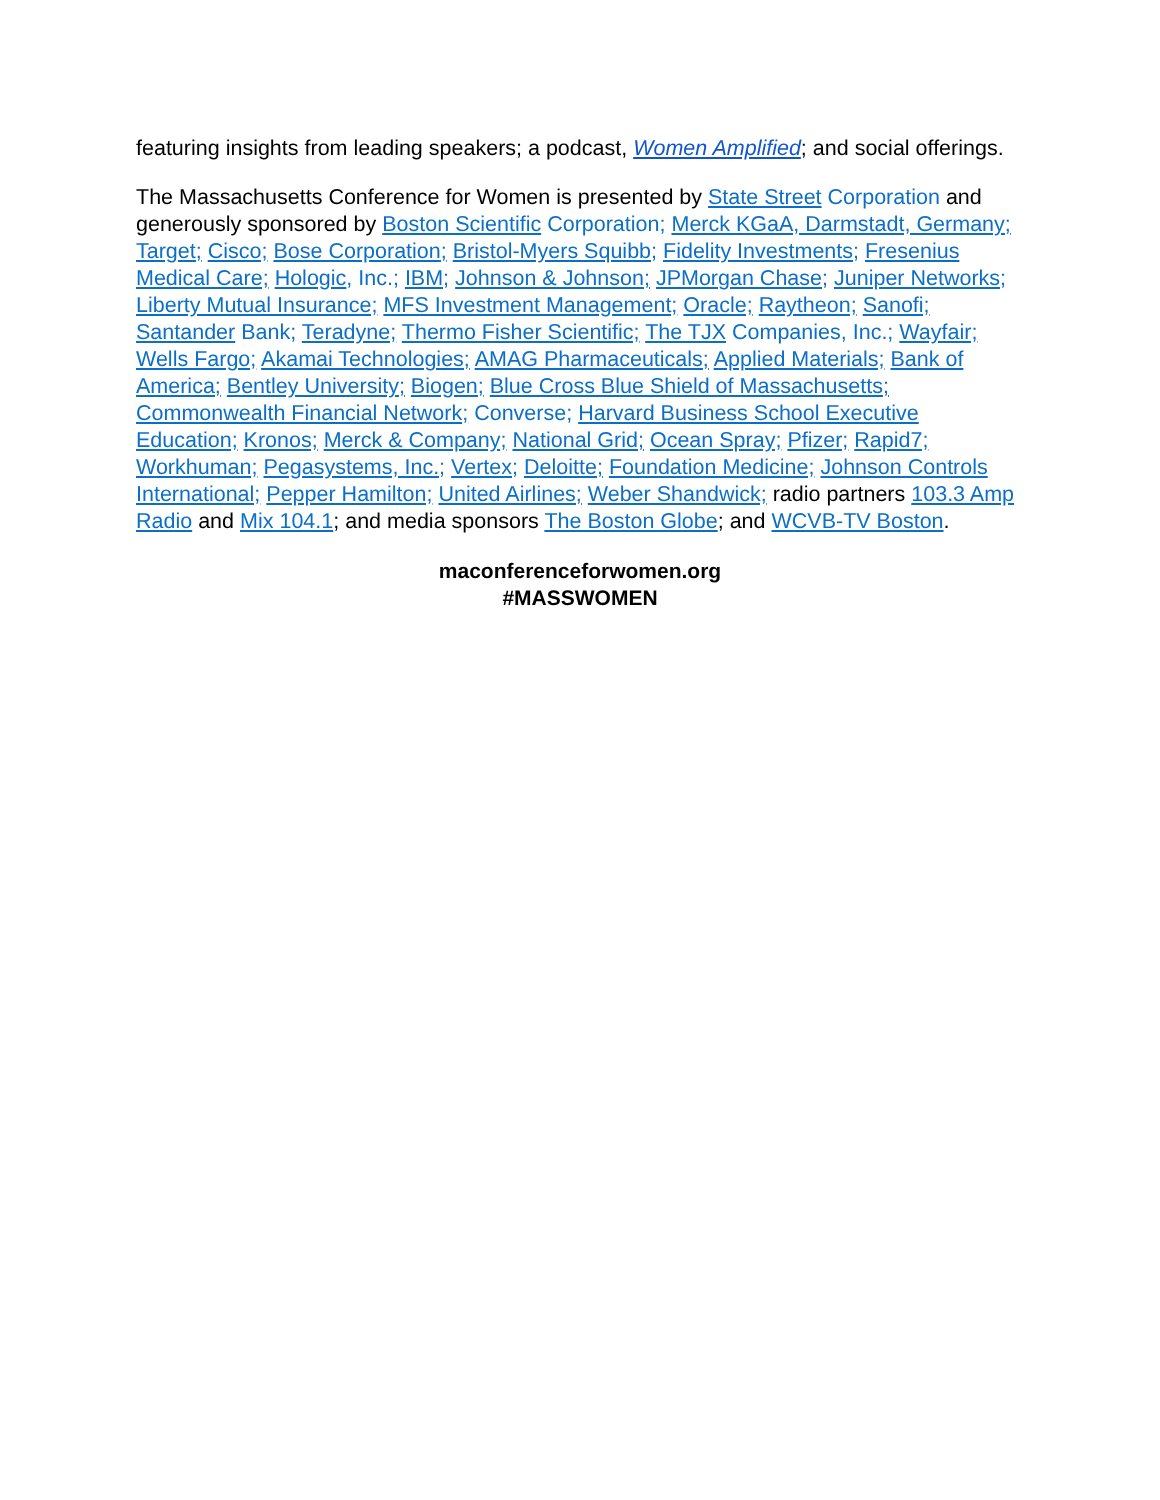featuring insights from leading speakers; a podcast, Women Amplified; and social offerings.
The Massachusetts Conference for Women is presented by State Street Corporation and generously sponsored by Boston Scientific Corporation; Merck KGaA, Darmstadt, Germany; Target; Cisco; Bose Corporation; Bristol-Myers Squibb; Fidelity Investments; Fresenius Medical Care; Hologic, Inc.; IBM; Johnson & Johnson; JPMorgan Chase; Juniper Networks; Liberty Mutual Insurance; MFS Investment Management; Oracle; Raytheon; Sanofi; Santander Bank; Teradyne; Thermo Fisher Scientific; The TJX Companies, Inc.; Wayfair; Wells Fargo; Akamai Technologies; AMAG Pharmaceuticals; Applied Materials; Bank of America; Bentley University; Biogen; Blue Cross Blue Shield of Massachusetts; Commonwealth Financial Network; Converse; Harvard Business School Executive Education; Kronos; Merck & Company; National Grid; Ocean Spray; Pfizer; Rapid7; Workhuman; Pegasystems, Inc.; Vertex; Deloitte; Foundation Medicine; Johnson Controls International; Pepper Hamilton; United Airlines; Weber Shandwick; radio partners 103.3 Amp Radio and Mix 104.1; and media sponsors The Boston Globe; and WCVB-TV Boston.
maconferenceforwomen.org
#MASSWOMEN